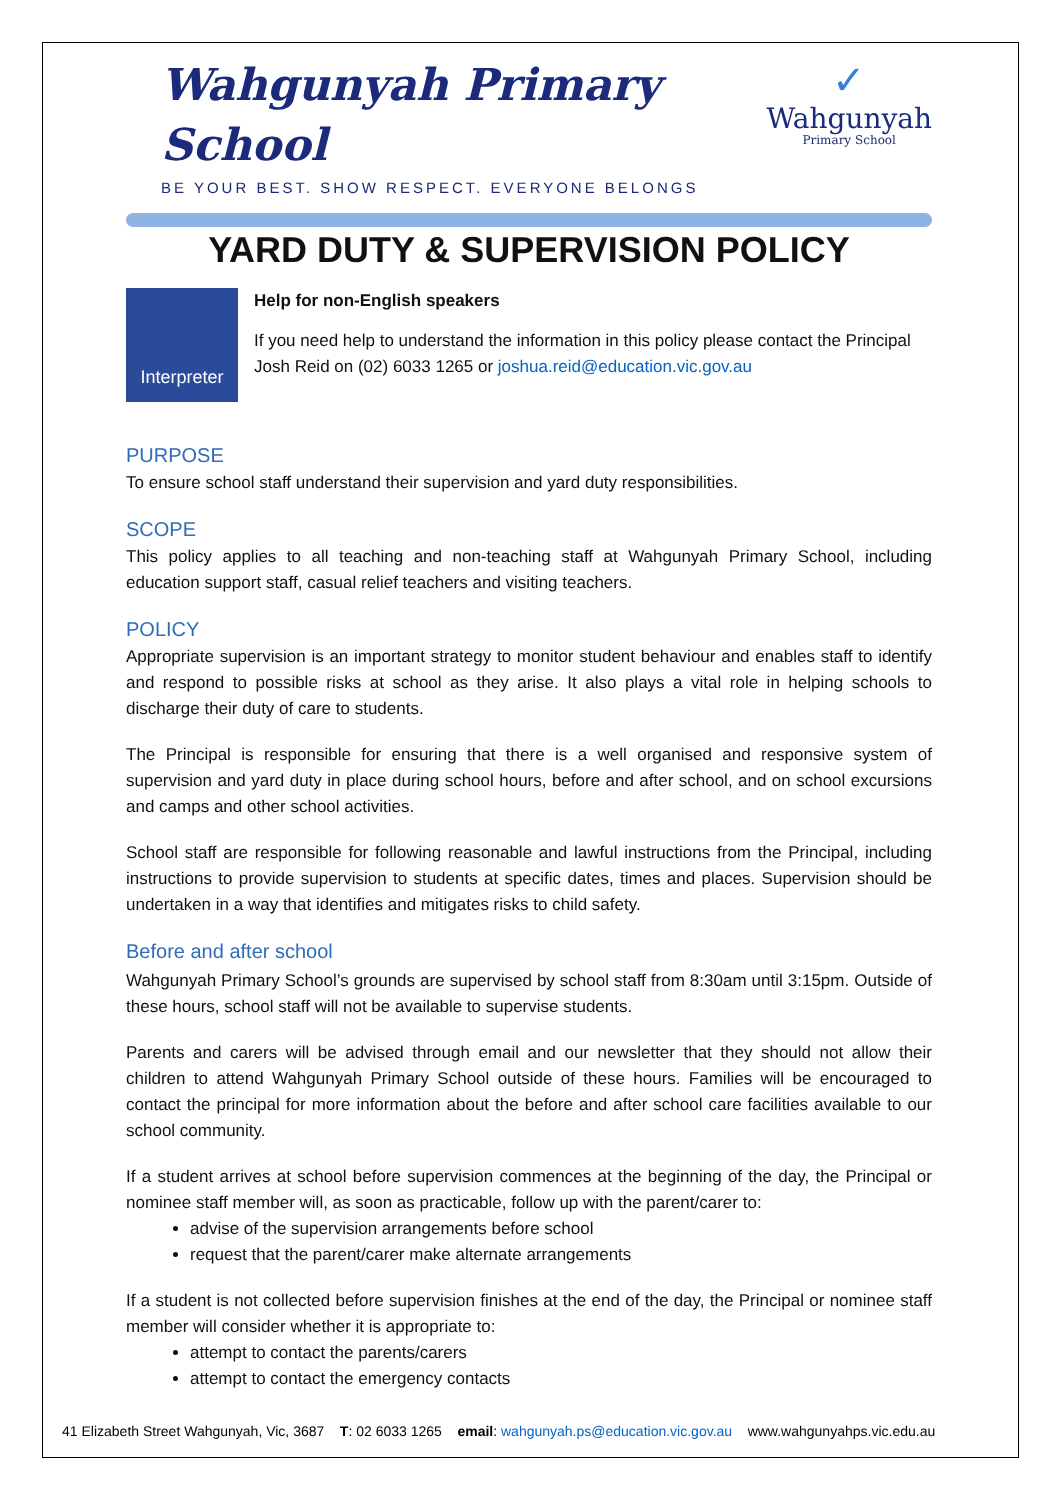Wahgunyah Primary School
BE YOUR BEST. SHOW RESPECT. EVERYONE BELONGS
✓
Wahgunyah
Primary School
YARD DUTY & SUPERVISION POLICY
Interpreter
Help for non-English speakers
If you need help to understand the information in this policy please contact the Principal Josh Reid on (02) 6033 1265 or joshua.reid@education.vic.gov.au
PURPOSE
To ensure school staff understand their supervision and yard duty responsibilities.
SCOPE
This policy applies to all teaching and non-teaching staff at Wahgunyah Primary School, including education support staff, casual relief teachers and visiting teachers.
POLICY
Appropriate supervision is an important strategy to monitor student behaviour and enables staff to identify and respond to possible risks at school as they arise. It also plays a vital role in helping schools to discharge their duty of care to students.
The Principal is responsible for ensuring that there is a well organised and responsive system of supervision and yard duty in place during school hours, before and after school, and on school excursions and camps and other school activities.
School staff are responsible for following reasonable and lawful instructions from the Principal, including instructions to provide supervision to students at specific dates, times and places. Supervision should be undertaken in a way that identifies and mitigates risks to child safety.
Before and after school
Wahgunyah Primary School’s grounds are supervised by school staff from 8:30am until 3:15pm. Outside of these hours, school staff will not be available to supervise students.
Parents and carers will be advised through email and our newsletter that they should not allow their children to attend Wahgunyah Primary School outside of these hours. Families will be encouraged to contact the principal for more information about the before and after school care facilities available to our school community.
If a student arrives at school before supervision commences at the beginning of the day, the Principal or nominee staff member will, as soon as practicable, follow up with the parent/carer to:
advise of the supervision arrangements before school
request that the parent/carer make alternate arrangements
If a student is not collected before supervision finishes at the end of the day, the Principal or nominee staff member will consider whether it is appropriate to:
attempt to contact the parents/carers
attempt to contact the emergency contacts
41 Elizabeth Street Wahgunyah, Vic, 3687 T: 02 6033 1265 email: wahgunyah.ps@education.vic.gov.au www.wahgunyahps.vic.edu.au